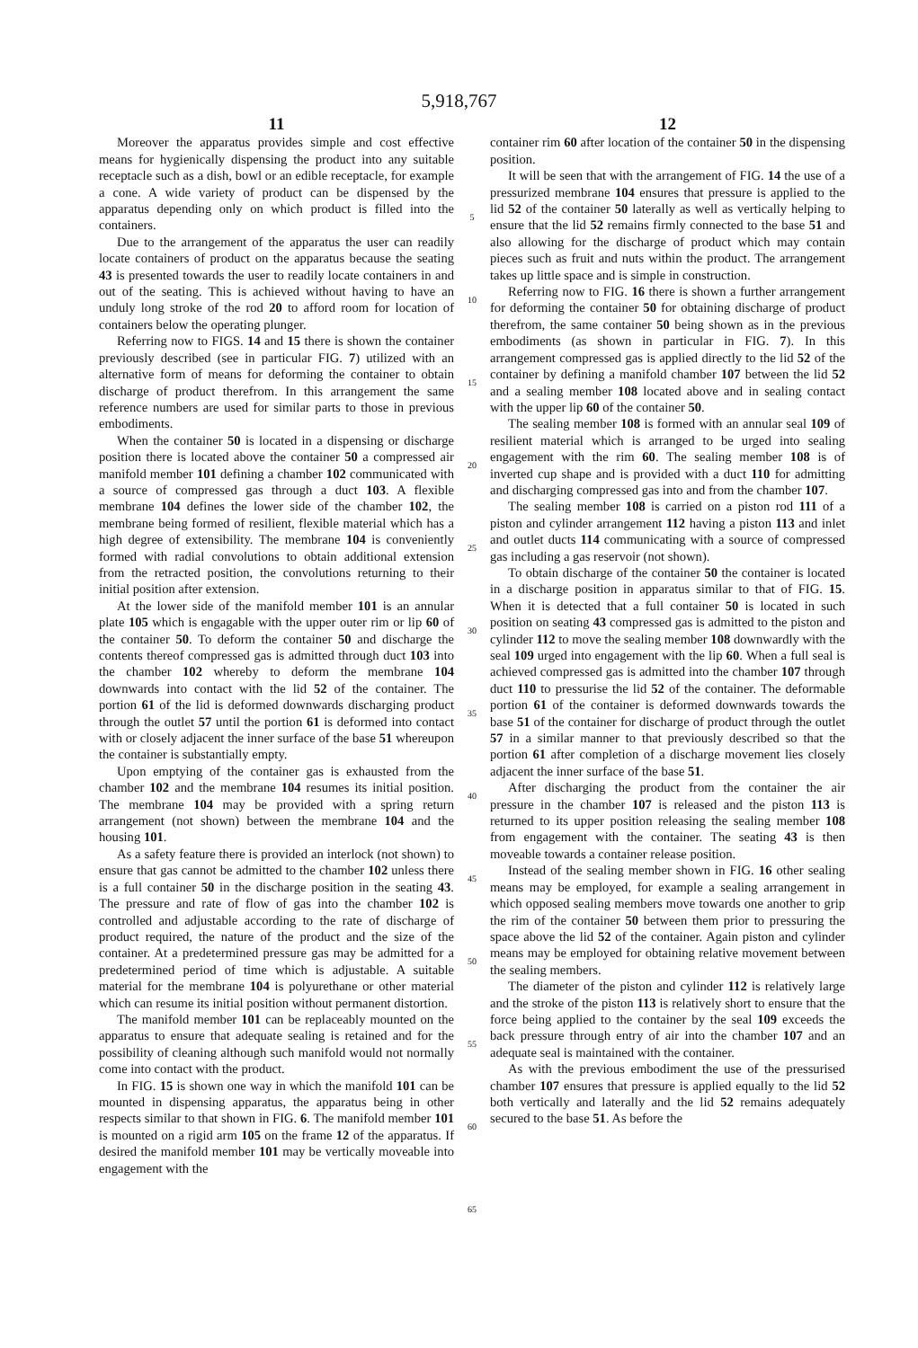5,918,767
11
Moreover the apparatus provides simple and cost effective means for hygienically dispensing the product into any suitable receptacle such as a dish, bowl or an edible receptacle, for example a cone. A wide variety of product can be dispensed by the apparatus depending only on which product is filled into the containers.
Due to the arrangement of the apparatus the user can readily locate containers of product on the apparatus because the seating 43 is presented towards the user to readily locate containers in and out of the seating. This is achieved without having to have an unduly long stroke of the rod 20 to afford room for location of containers below the operating plunger.
Referring now to FIGS. 14 and 15 there is shown the container previously described (see in particular FIG. 7) utilized with an alternative form of means for deforming the container to obtain discharge of product therefrom. In this arrangement the same reference numbers are used for similar parts to those in previous embodiments.
When the container 50 is located in a dispensing or discharge position there is located above the container 50 a compressed air manifold member 101 defining a chamber 102 communicated with a source of compressed gas through a duct 103. A flexible membrane 104 defines the lower side of the chamber 102, the membrane being formed of resilient, flexible material which has a high degree of extensibility. The membrane 104 is conveniently formed with radial convolutions to obtain additional extension from the retracted position, the convolutions returning to their initial position after extension.
At the lower side of the manifold member 101 is an annular plate 105 which is engagable with the upper outer rim or lip 60 of the container 50. To deform the container 50 and discharge the contents thereof compressed gas is admitted through duct 103 into the chamber 102 whereby to deform the membrane 104 downwards into contact with the lid 52 of the container. The portion 61 of the lid is deformed downwards discharging product through the outlet 57 until the portion 61 is deformed into contact with or closely adjacent the inner surface of the base 51 whereupon the container is substantially empty.
Upon emptying of the container gas is exhausted from the chamber 102 and the membrane 104 resumes its initial position. The membrane 104 may be provided with a spring return arrangement (not shown) between the membrane 104 and the housing 101.
As a safety feature there is provided an interlock (not shown) to ensure that gas cannot be admitted to the chamber 102 unless there is a full container 50 in the discharge position in the seating 43. The pressure and rate of flow of gas into the chamber 102 is controlled and adjustable according to the rate of discharge of product required, the nature of the product and the size of the container. At a predetermined pressure gas may be admitted for a predetermined period of time which is adjustable. A suitable material for the membrane 104 is polyurethane or other material which can resume its initial position without permanent distortion.
The manifold member 101 can be replaceably mounted on the apparatus to ensure that adequate sealing is retained and for the possibility of cleaning although such manifold would not normally come into contact with the product.
In FIG. 15 is shown one way in which the manifold 101 can be mounted in dispensing apparatus, the apparatus being in other respects similar to that shown in FIG. 6. The manifold member 101 is mounted on a rigid arm 105 on the frame 12 of the apparatus. If desired the manifold member 101 may be vertically moveable into engagement with the
5
10
15
20
25
30
35
40
45
50
55
60
65
12
container rim 60 after location of the container 50 in the dispensing position.
It will be seen that with the arrangement of FIG. 14 the use of a pressurized membrane 104 ensures that pressure is applied to the lid 52 of the container 50 laterally as well as vertically helping to ensure that the lid 52 remains firmly connected to the base 51 and also allowing for the discharge of product which may contain pieces such as fruit and nuts within the product. The arrangement takes up little space and is simple in construction.
Referring now to FIG. 16 there is shown a further arrangement for deforming the container 50 for obtaining discharge of product therefrom, the same container 50 being shown as in the previous embodiments (as shown in particular in FIG. 7). In this arrangement compressed gas is applied directly to the lid 52 of the container by defining a manifold chamber 107 between the lid 52 and a sealing member 108 located above and in sealing contact with the upper lip 60 of the container 50.
The sealing member 108 is formed with an annular seal 109 of resilient material which is arranged to be urged into sealing engagement with the rim 60. The sealing member 108 is of inverted cup shape and is provided with a duct 110 for admitting and discharging compressed gas into and from the chamber 107.
The sealing member 108 is carried on a piston rod 111 of a piston and cylinder arrangement 112 having a piston 113 and inlet and outlet ducts 114 communicating with a source of compressed gas including a gas reservoir (not shown).
To obtain discharge of the container 50 the container is located in a discharge position in apparatus similar to that of FIG. 15. When it is detected that a full container 50 is located in such position on seating 43 compressed gas is admitted to the piston and cylinder 112 to move the sealing member 108 downwardly with the seal 109 urged into engagement with the lip 60. When a full seal is achieved compressed gas is admitted into the chamber 107 through duct 110 to pressurise the lid 52 of the container. The deformable portion 61 of the container is deformed downwards towards the base 51 of the container for discharge of product through the outlet 57 in a similar manner to that previously described so that the portion 61 after completion of a discharge movement lies closely adjacent the inner surface of the base 51.
After discharging the product from the container the air pressure in the chamber 107 is released and the piston 113 is returned to its upper position releasing the sealing member 108 from engagement with the container. The seating 43 is then moveable towards a container release position.
Instead of the sealing member shown in FIG. 16 other sealing means may be employed, for example a sealing arrangement in which opposed sealing members move towards one another to grip the rim of the container 50 between them prior to pressuring the space above the lid 52 of the container. Again piston and cylinder means may be employed for obtaining relative movement between the sealing members.
The diameter of the piston and cylinder 112 is relatively large and the stroke of the piston 113 is relatively short to ensure that the force being applied to the container by the seal 109 exceeds the back pressure through entry of air into the chamber 107 and an adequate seal is maintained with the container.
As with the previous embodiment the use of the pressurised chamber 107 ensures that pressure is applied equally to the lid 52 both vertically and laterally and the lid 52 remains adequately secured to the base 51. As before the